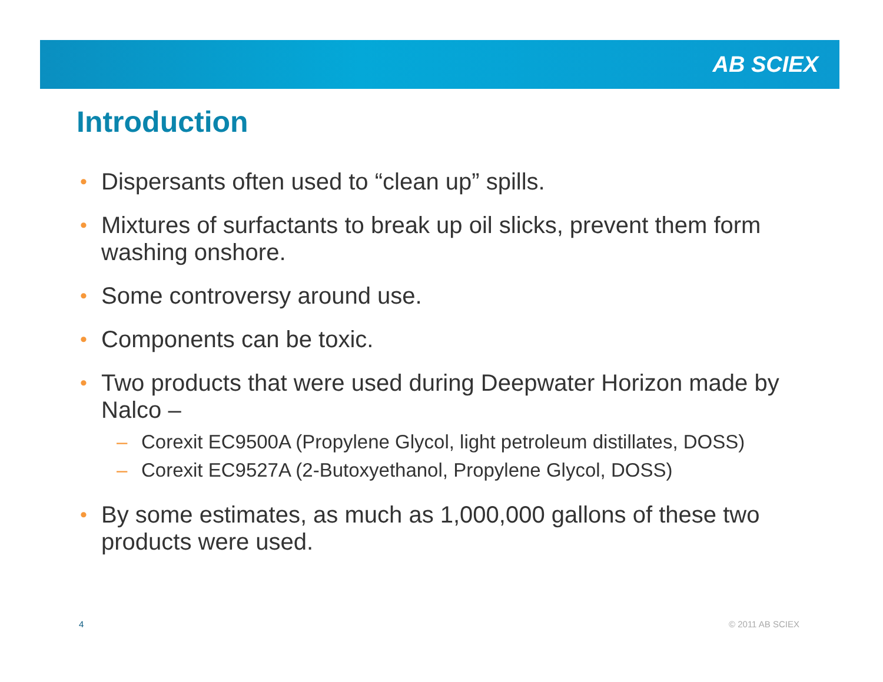AB SCIEX
Introduction
• Dispersants often used to “clean up” spills.
• Mixtures of surfactants to break up oil slicks, prevent them form washing onshore.
• Some controversy around use.
• Components can be toxic.
• Two products that were used during Deepwater Horizon made by Nalco –
– Corexit EC9500A (Propylene Glycol, light petroleum distillates, DOSS)
– Corexit EC9527A (2-Butoxyethanol, Propylene Glycol, DOSS)
• By some estimates, as much as 1,000,000 gallons of these two products were used.
4 © 2011 AB SCIEX